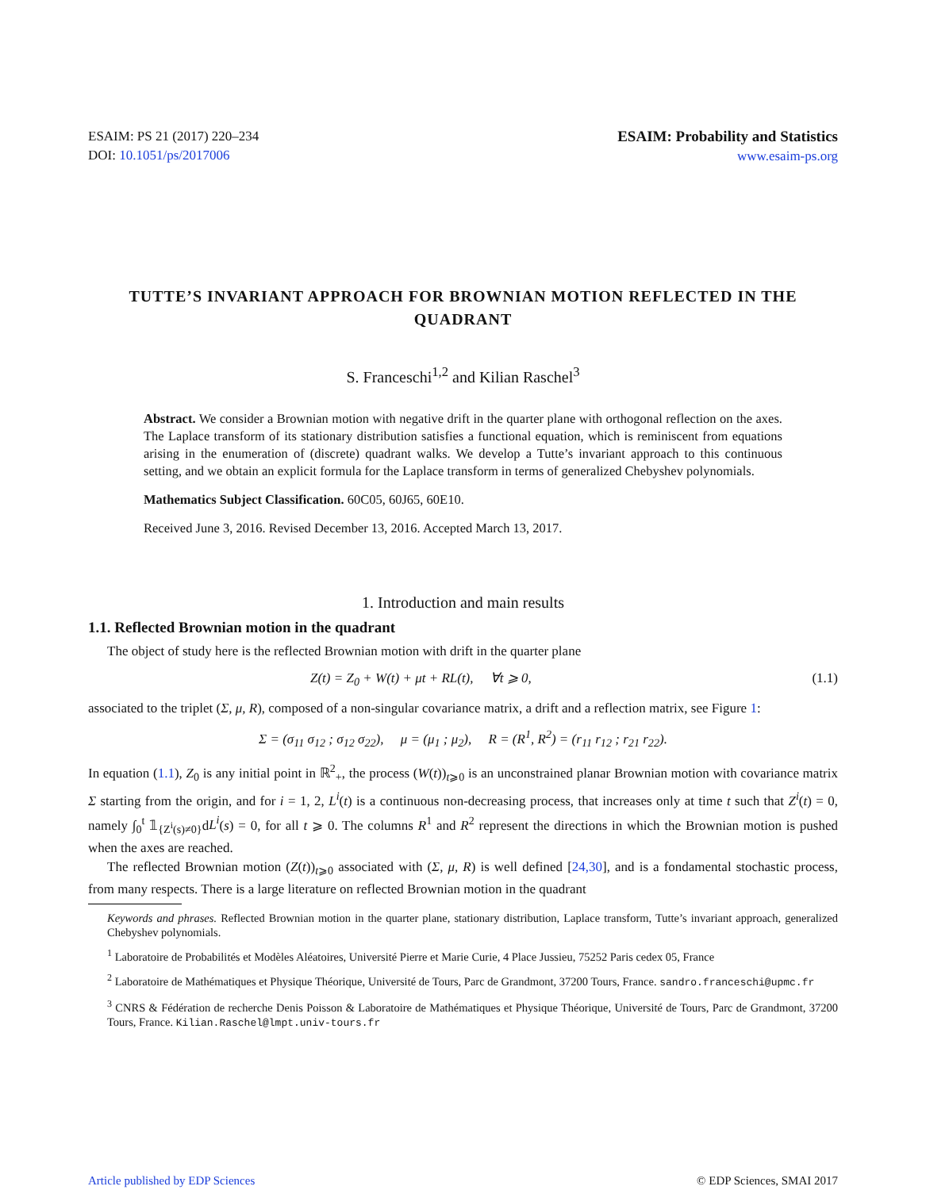ESAIM: PS 21 (2017) 220–234
DOI: 10.1051/ps/2017006
ESAIM: Probability and Statistics
www.esaim-ps.org
TUTTE’S INVARIANT APPROACH FOR BROWNIAN MOTION REFLECTED IN THE QUADRANT
S. Franceschi<sup>1,2</sup> and Kilian Raschel<sup>3</sup>
Abstract. We consider a Brownian motion with negative drift in the quarter plane with orthogonal reflection on the axes. The Laplace transform of its stationary distribution satisfies a functional equation, which is reminiscent from equations arising in the enumeration of (discrete) quadrant walks. We develop a Tutte’s invariant approach to this continuous setting, and we obtain an explicit formula for the Laplace transform in terms of generalized Chebyshev polynomials.
Mathematics Subject Classification. 60C05, 60J65, 60E10.
Received June 3, 2016. Revised December 13, 2016. Accepted March 13, 2017.
1. Introduction and main results
1.1. Reflected Brownian motion in the quadrant
The object of study here is the reflected Brownian motion with drift in the quarter plane
Z(t) = Z<sub>0</sub> + W(t) + μt + RL(t), ∀t ⩾ 0, (1.1)
associated to the triplet (Σ, μ, R), composed of a non-singular covariance matrix, a drift and a reflection matrix, see Figure 1:
Σ = (σ<sub>11</sub> σ<sub>12</sub> ; σ<sub>12</sub> σ<sub>22</sub>), μ = (μ<sub>1</sub> ; μ<sub>2</sub>), R = (R<sup>1</sup>, R<sup>2</sup>) = (r<sub>11</sub> r<sub>12</sub> ; r<sub>21</sub> r<sub>22</sub>).
In equation (1.1), Z<sub>0</sub> is any initial point in ℝ<sup>2</sup><sub>+</sub>, the process (W(t))<sub>t⩾0</sub> is an unconstrained planar Brownian motion with covariance matrix Σ starting from the origin, and for i = 1, 2, L<sup>i</sup>(t) is a continuous non-decreasing process, that increases only at time t such that Z<sup>i</sup>(t) = 0, namely ∫<sub>0</sub><sup>t</sup> 𝟙<sub>{Z<sup>i</sup>(s)≠0}</sub>dL<sup>i</sup>(s) = 0, for all t ⩾ 0. The columns R<sup>1</sup> and R<sup>2</sup> represent the directions in which the Brownian motion is pushed when the axes are reached.
The reflected Brownian motion (Z(t))<sub>t⩾0</sub> associated with (Σ, μ, R) is well defined [24,30], and is a fondamental stochastic process, from many respects. There is a large literature on reflected Brownian motion in the quadrant
Keywords and phrases. Reflected Brownian motion in the quarter plane, stationary distribution, Laplace transform, Tutte’s invariant approach, generalized Chebyshev polynomials.
<sup>1</sup> Laboratoire de Probabilités et Modèles Aléatoires, Université Pierre et Marie Curie, 4 Place Jussieu, 75252 Paris cedex 05, France
<sup>2</sup> Laboratoire de Mathématiques et Physique Théorique, Université de Tours, Parc de Grandmont, 37200 Tours, France. sandro.franceschi@upmc.fr
<sup>3</sup> CNRS & Fédération de recherche Denis Poisson & Laboratoire de Mathématiques et Physique Théorique, Université de Tours, Parc de Grandmont, 37200 Tours, France. Kilian.Raschel@lmpt.univ-tours.fr
Article published by EDP Sciences © EDP Sciences, SMAI 2017